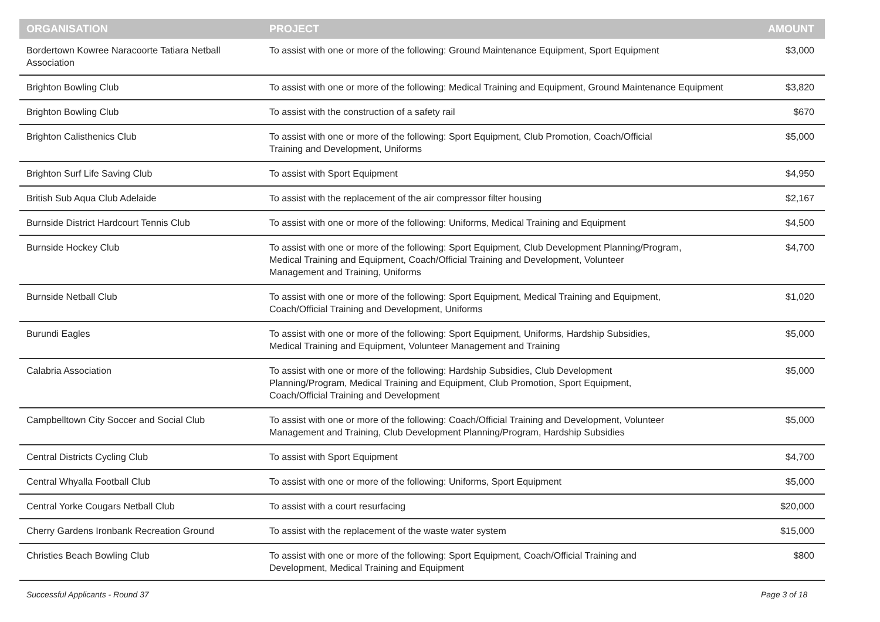| ORGANISATION | PROJECT | AMOUNT |
| --- | --- | --- |
| Bordertown Kowree Naracoorte Tatiara Netball Association | To assist with one or more of the following: Ground Maintenance Equipment, Sport Equipment | $3,000 |
| Brighton Bowling Club | To assist with one or more of the following: Medical Training and Equipment, Ground Maintenance Equipment | $3,820 |
| Brighton Bowling Club | To assist with the construction of a safety rail | $670 |
| Brighton Calisthenics Club | To assist with one or more of the following: Sport Equipment, Club Promotion, Coach/Official Training and Development, Uniforms | $5,000 |
| Brighton Surf Life Saving Club | To assist with Sport Equipment | $4,950 |
| British Sub Aqua Club Adelaide | To assist with the replacement of the air compressor filter housing | $2,167 |
| Burnside District Hardcourt Tennis Club | To assist with one or more of the following: Uniforms, Medical Training and Equipment | $4,500 |
| Burnside Hockey Club | To assist with one or more of the following: Sport Equipment, Club Development Planning/Program, Medical Training and Equipment, Coach/Official Training and Development, Volunteer Management and Training, Uniforms | $4,700 |
| Burnside Netball Club | To assist with one or more of the following: Sport Equipment, Medical Training and Equipment, Coach/Official Training and Development, Uniforms | $1,020 |
| Burundi Eagles | To assist with one or more of the following: Sport Equipment, Uniforms, Hardship Subsidies, Medical Training and Equipment, Volunteer Management and Training | $5,000 |
| Calabria Association | To assist with one or more of the following: Hardship Subsidies, Club Development Planning/Program, Medical Training and Equipment, Club Promotion, Sport Equipment, Coach/Official Training and Development | $5,000 |
| Campbelltown City Soccer and Social Club | To assist with one or more of the following: Coach/Official Training and Development, Volunteer Management and Training, Club Development Planning/Program, Hardship Subsidies | $5,000 |
| Central Districts Cycling Club | To assist with Sport Equipment | $4,700 |
| Central Whyalla Football Club | To assist with one or more of the following: Uniforms, Sport Equipment | $5,000 |
| Central Yorke Cougars Netball Club | To assist with a court resurfacing | $20,000 |
| Cherry Gardens Ironbank Recreation Ground | To assist with the replacement of the waste water system | $15,000 |
| Christies Beach Bowling Club | To assist with one or more of the following: Sport Equipment, Coach/Official Training and Development, Medical Training and Equipment | $800 |
Successful Applicants - Round 37
Page 3 of 18